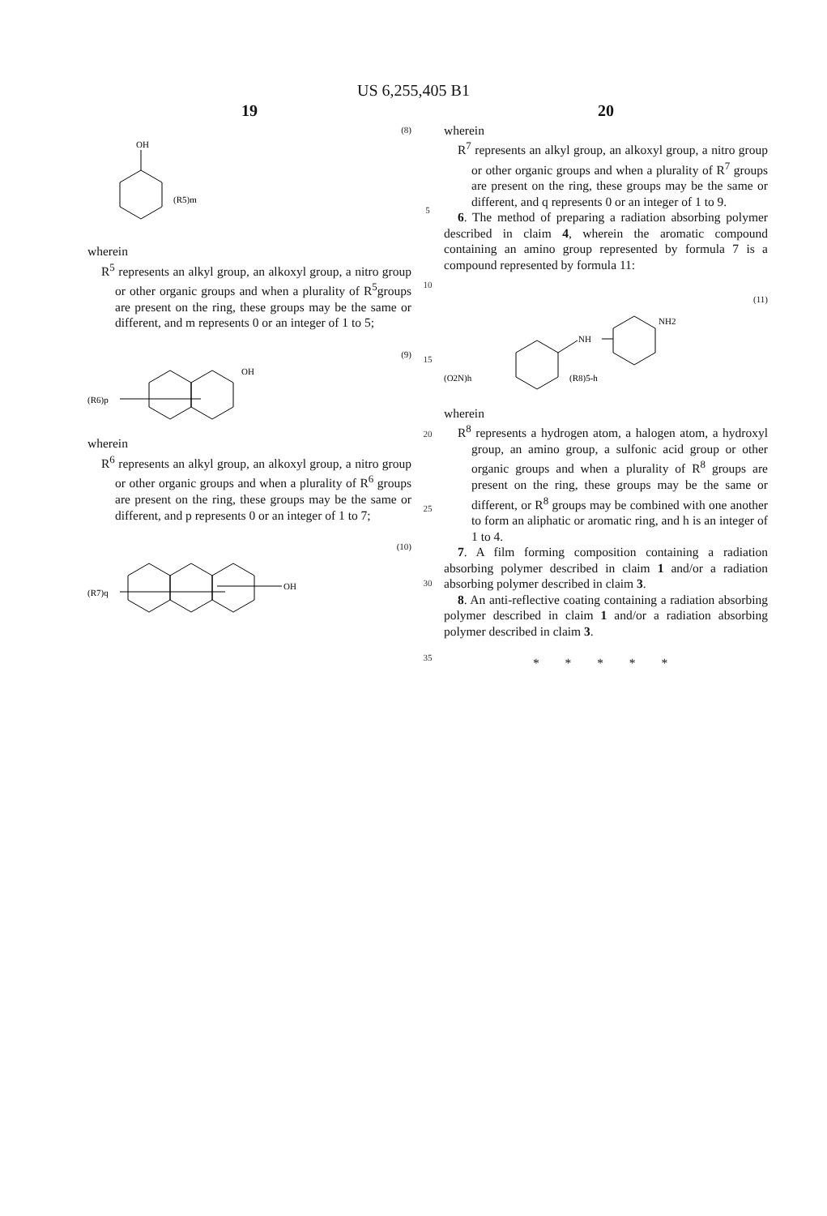US 6,255,405 B1
19
(8)
OH
(R5)m
wherein
R<sup>5</sup> represents an alkyl group, an alkoxyl group, a nitro group or other organic groups and when a plurality of R<sup>5</sup>groups are present on the ring, these groups may be the same or different, and m represents 0 or an integer of 1 to 5;
(9)
(R6)p
OH
wherein
R<sup>6</sup> represents an alkyl group, an alkoxyl group, a nitro group or other organic groups and when a plurality of R<sup>6</sup> groups are present on the ring, these groups may be the same or different, and p represents 0 or an integer of 1 to 7;
(10)
(R7)q
OH
5
10
15
20
25
30
35
20
wherein
R<sup>7</sup> represents an alkyl group, an alkoxyl group, a nitro group or other organic groups and when a plurality of R<sup>7</sup> groups are present on the ring, these groups may be the same or different, and q represents 0 or an integer of 1 to 9.
6. The method of preparing a radiation absorbing polymer described in claim 4, wherein the aromatic compound containing an amino group represented by formula 7 is a compound represented by formula 11:
(11)
NH
NH2
(O2N)h
(R8)5-h
wherein
R<sup>8</sup> represents a hydrogen atom, a halogen atom, a hydroxyl group, an amino group, a sulfonic acid group or other organic groups and when a plurality of R<sup>8</sup> groups are present on the ring, these groups may be the same or different, or R<sup>8</sup> groups may be combined with one another to form an aliphatic or aromatic ring, and h is an integer of 1 to 4.
7. A film forming composition containing a radiation absorbing polymer described in claim 1 and/or a radiation absorbing polymer described in claim 3.
8. An anti-reflective coating containing a radiation absorbing polymer described in claim 1 and/or a radiation absorbing polymer described in claim 3.
* * * * *